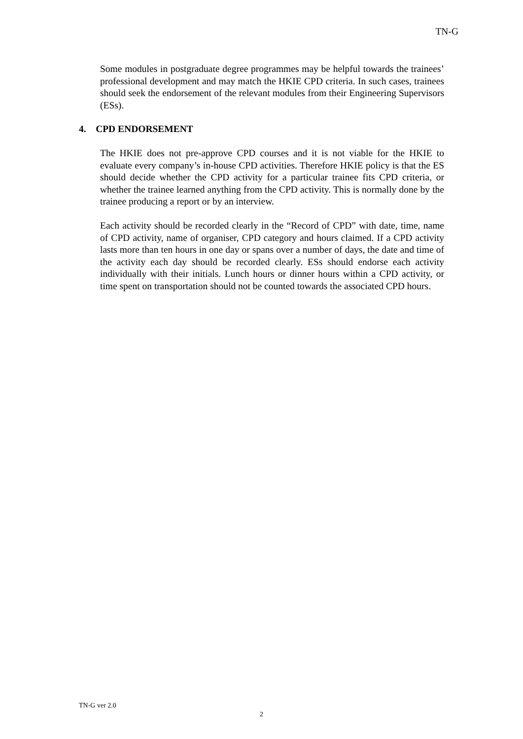TN-G
Some modules in postgraduate degree programmes may be helpful towards the trainees’ professional development and may match the HKIE CPD criteria. In such cases, trainees should seek the endorsement of the relevant modules from their Engineering Supervisors (ESs).
4. CPD ENDORSEMENT
The HKIE does not pre-approve CPD courses and it is not viable for the HKIE to evaluate every company’s in-house CPD activities. Therefore HKIE policy is that the ES should decide whether the CPD activity for a particular trainee fits CPD criteria, or whether the trainee learned anything from the CPD activity. This is normally done by the trainee producing a report or by an interview.
Each activity should be recorded clearly in the “Record of CPD” with date, time, name of CPD activity, name of organiser, CPD category and hours claimed. If a CPD activity lasts more than ten hours in one day or spans over a number of days, the date and time of the activity each day should be recorded clearly. ESs should endorse each activity individually with their initials. Lunch hours or dinner hours within a CPD activity, or time spent on transportation should not be counted towards the associated CPD hours.
TN-G ver 2.0
2